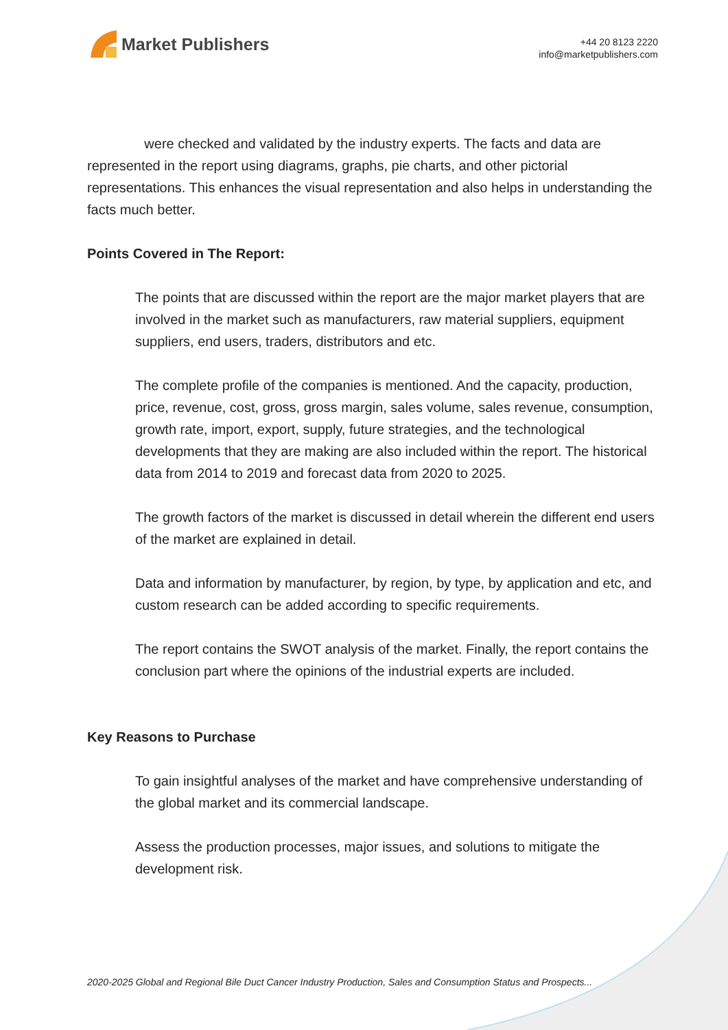Market Publishers
+44 20 8123 2220
info@marketpublishers.com
were checked and validated by the industry experts. The facts and data are represented in the report using diagrams, graphs, pie charts, and other pictorial representations. This enhances the visual representation and also helps in understanding the facts much better.
Points Covered in The Report:
The points that are discussed within the report are the major market players that are involved in the market such as manufacturers, raw material suppliers, equipment suppliers, end users, traders, distributors and etc.
The complete profile of the companies is mentioned. And the capacity, production, price, revenue, cost, gross, gross margin, sales volume, sales revenue, consumption, growth rate, import, export, supply, future strategies, and the technological developments that they are making are also included within the report. The historical data from 2014 to 2019 and forecast data from 2020 to 2025.
The growth factors of the market is discussed in detail wherein the different end users of the market are explained in detail.
Data and information by manufacturer, by region, by type, by application and etc, and custom research can be added according to specific requirements.
The report contains the SWOT analysis of the market. Finally, the report contains the conclusion part where the opinions of the industrial experts are included.
Key Reasons to Purchase
To gain insightful analyses of the market and have comprehensive understanding of the global market and its commercial landscape.
Assess the production processes, major issues, and solutions to mitigate the development risk.
2020-2025 Global and Regional Bile Duct Cancer Industry Production, Sales and Consumption Status and Prospects...